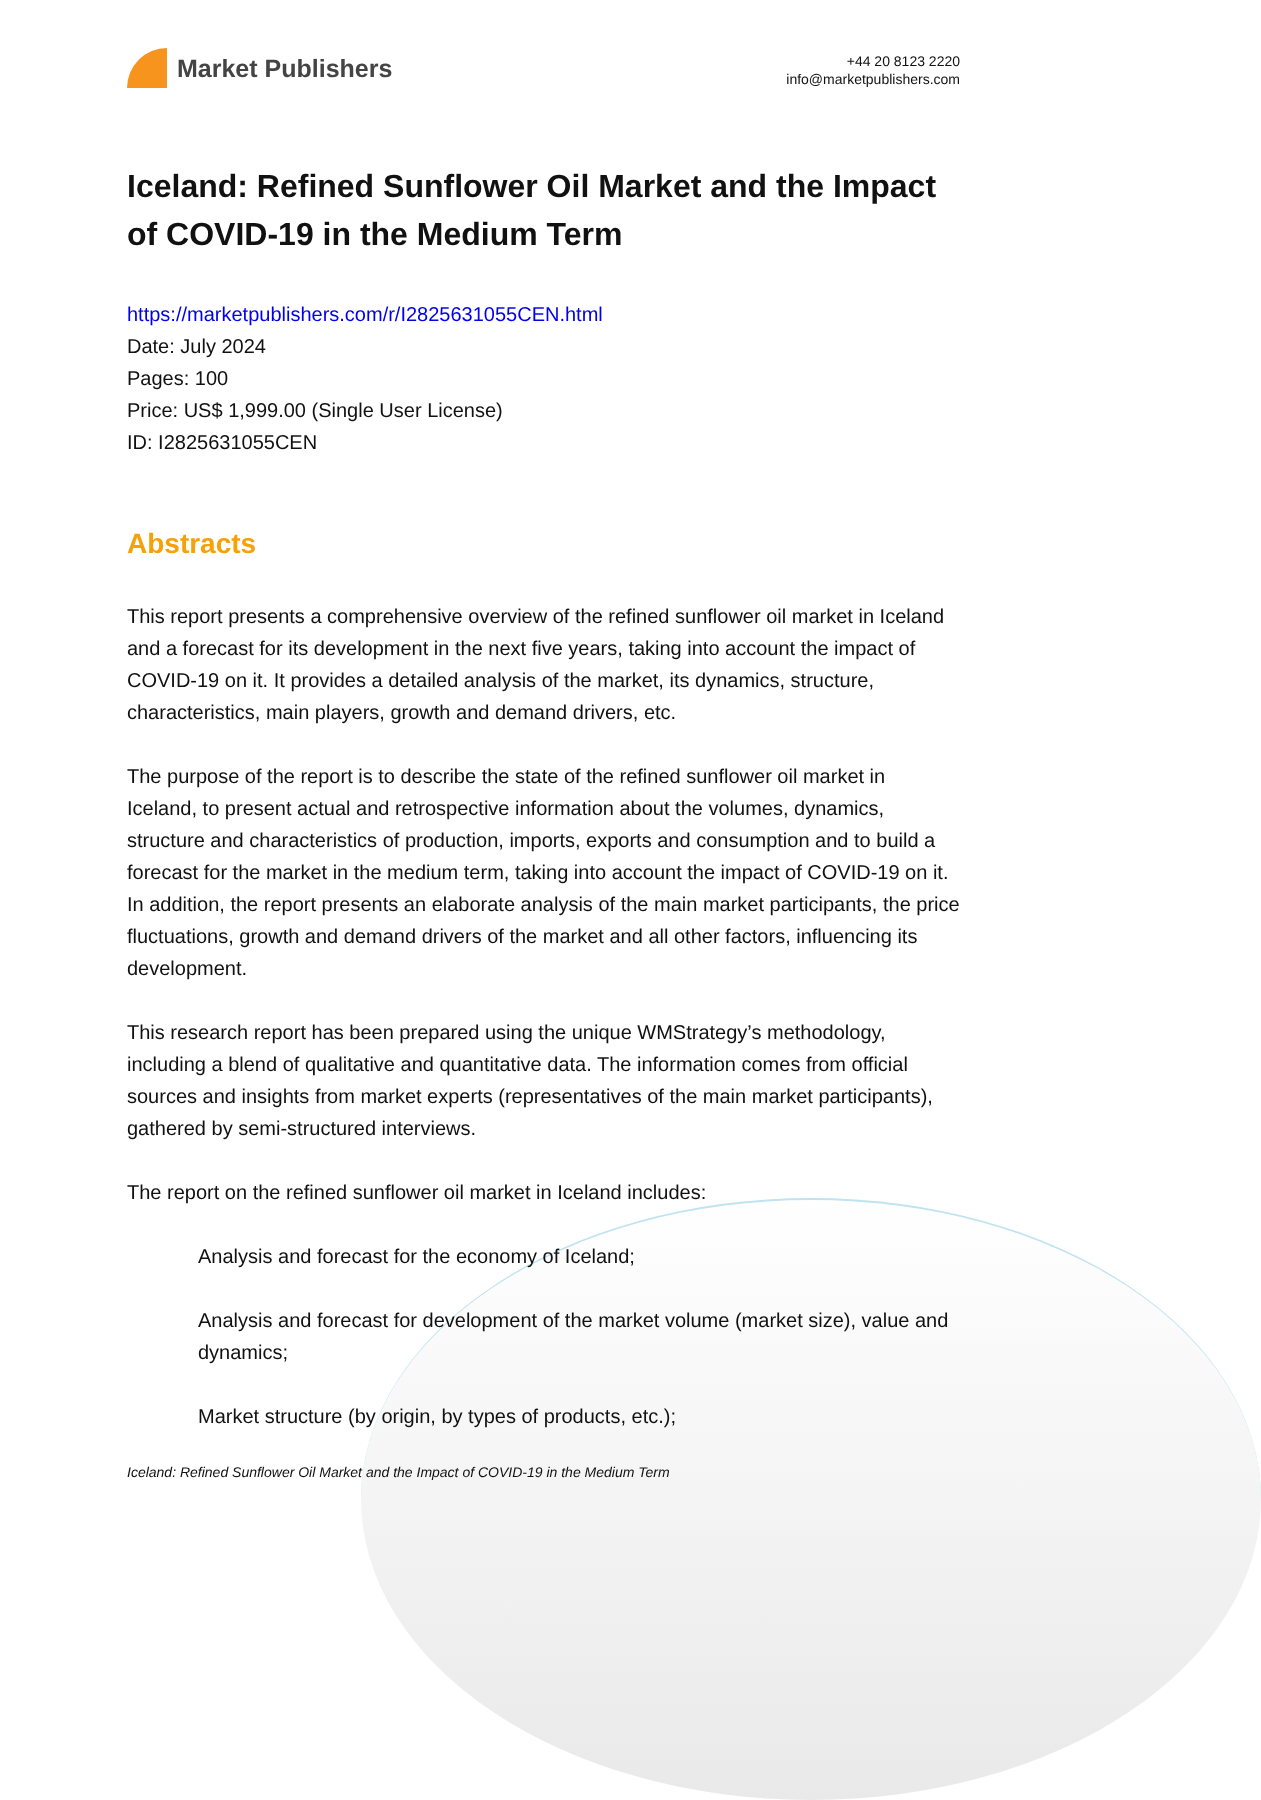Market Publishers
+44 20 8123 2220
info@marketpublishers.com
Iceland: Refined Sunflower Oil Market and the Impact of COVID-19 in the Medium Term
https://marketpublishers.com/r/I2825631055CEN.html
Date: July 2024
Pages: 100
Price: US$ 1,999.00 (Single User License)
ID: I2825631055CEN
Abstracts
This report presents a comprehensive overview of the refined sunflower oil market in Iceland and a forecast for its development in the next five years, taking into account the impact of COVID-19 on it. It provides a detailed analysis of the market, its dynamics, structure, characteristics, main players, growth and demand drivers, etc.
The purpose of the report is to describe the state of the refined sunflower oil market in Iceland, to present actual and retrospective information about the volumes, dynamics, structure and characteristics of production, imports, exports and consumption and to build a forecast for the market in the medium term, taking into account the impact of COVID-19 on it. In addition, the report presents an elaborate analysis of the main market participants, the price fluctuations, growth and demand drivers of the market and all other factors, influencing its development.
This research report has been prepared using the unique WMStrategy’s methodology, including a blend of qualitative and quantitative data. The information comes from official sources and insights from market experts (representatives of the main market participants), gathered by semi-structured interviews.
The report on the refined sunflower oil market in Iceland includes:
Analysis and forecast for the economy of Iceland;
Analysis and forecast for development of the market volume (market size), value and dynamics;
Market structure (by origin, by types of products, etc.);
Iceland: Refined Sunflower Oil Market and the Impact of COVID-19 in the Medium Term